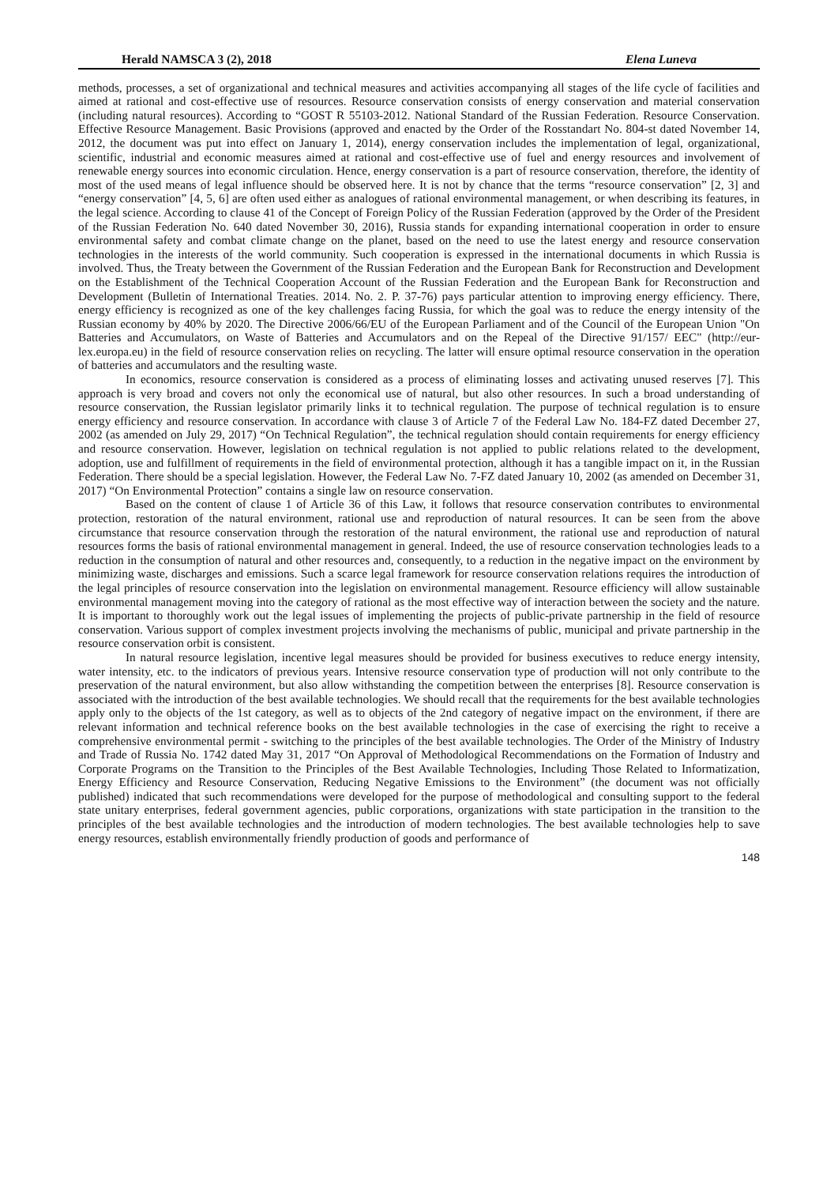Herald NAMSCA 3 (2), 2018 Elena Luneva
methods, processes, a set of organizational and technical measures and activities accompanying all stages of the life cycle of facilities and aimed at rational and cost-effective use of resources. Resource conservation consists of energy conservation and material conservation (including natural resources). According to “GOST R 55103-2012. National Standard of the Russian Federation. Resource Conservation. Effective Resource Management. Basic Provisions (approved and enacted by the Order of the Rosstandart No. 804-st dated November 14, 2012, the document was put into effect on January 1, 2014), energy conservation includes the implementation of legal, organizational, scientific, industrial and economic measures aimed at rational and cost-effective use of fuel and energy resources and involvement of renewable energy sources into economic circulation. Hence, energy conservation is a part of resource conservation, therefore, the identity of most of the used means of legal influence should be observed here. It is not by chance that the terms “resource conservation” [2, 3] and “energy conservation” [4, 5, 6] are often used either as analogues of rational environmental management, or when describing its features, in the legal science. According to clause 41 of the Concept of Foreign Policy of the Russian Federation (approved by the Order of the President of the Russian Federation No. 640 dated November 30, 2016), Russia stands for expanding international cooperation in order to ensure environmental safety and combat climate change on the planet, based on the need to use the latest energy and resource conservation technologies in the interests of the world community. Such cooperation is expressed in the international documents in which Russia is involved. Thus, the Treaty between the Government of the Russian Federation and the European Bank for Reconstruction and Development on the Establishment of the Technical Cooperation Account of the Russian Federation and the European Bank for Reconstruction and Development (Bulletin of International Treaties. 2014. No. 2. P. 37-76) pays particular attention to improving energy efficiency. There, energy efficiency is recognized as one of the key challenges facing Russia, for which the goal was to reduce the energy intensity of the Russian economy by 40% by 2020. The Directive 2006/66/EU of the European Parliament and of the Council of the European Union "On Batteries and Accumulators, on Waste of Batteries and Accumulators and on the Repeal of the Directive 91/157/ EEC" (http://eur-lex.europa.eu) in the field of resource conservation relies on recycling. The latter will ensure optimal resource conservation in the operation of batteries and accumulators and the resulting waste.
In economics, resource conservation is considered as a process of eliminating losses and activating unused reserves [7]. This approach is very broad and covers not only the economical use of natural, but also other resources. In such a broad understanding of resource conservation, the Russian legislator primarily links it to technical regulation. The purpose of technical regulation is to ensure energy efficiency and resource conservation. In accordance with clause 3 of Article 7 of the Federal Law No. 184-FZ dated December 27, 2002 (as amended on July 29, 2017) “On Technical Regulation”, the technical regulation should contain requirements for energy efficiency and resource conservation. However, legislation on technical regulation is not applied to public relations related to the development, adoption, use and fulfillment of requirements in the field of environmental protection, although it has a tangible impact on it, in the Russian Federation. There should be a special legislation. However, the Federal Law No. 7-FZ dated January 10, 2002 (as amended on December 31, 2017) “On Environmental Protection” contains a single law on resource conservation.
Based on the content of clause 1 of Article 36 of this Law, it follows that resource conservation contributes to environmental protection, restoration of the natural environment, rational use and reproduction of natural resources. It can be seen from the above circumstance that resource conservation through the restoration of the natural environment, the rational use and reproduction of natural resources forms the basis of rational environmental management in general. Indeed, the use of resource conservation technologies leads to a reduction in the consumption of natural and other resources and, consequently, to a reduction in the negative impact on the environment by minimizing waste, discharges and emissions. Such a scarce legal framework for resource conservation relations requires the introduction of the legal principles of resource conservation into the legislation on environmental management. Resource efficiency will allow sustainable environmental management moving into the category of rational as the most effective way of interaction between the society and the nature. It is important to thoroughly work out the legal issues of implementing the projects of public-private partnership in the field of resource conservation. Various support of complex investment projects involving the mechanisms of public, municipal and private partnership in the resource conservation orbit is consistent.
In natural resource legislation, incentive legal measures should be provided for business executives to reduce energy intensity, water intensity, etc. to the indicators of previous years. Intensive resource conservation type of production will not only contribute to the preservation of the natural environment, but also allow withstanding the competition between the enterprises [8]. Resource conservation is associated with the introduction of the best available technologies. We should recall that the requirements for the best available technologies apply only to the objects of the 1st category, as well as to objects of the 2nd category of negative impact on the environment, if there are relevant information and technical reference books on the best available technologies in the case of exercising the right to receive a comprehensive environmental permit - switching to the principles of the best available technologies. The Order of the Ministry of Industry and Trade of Russia No. 1742 dated May 31, 2017 “On Approval of Methodological Recommendations on the Formation of Industry and Corporate Programs on the Transition to the Principles of the Best Available Technologies, Including Those Related to Informatization, Energy Efficiency and Resource Conservation, Reducing Negative Emissions to the Environment” (the document was not officially published) indicated that such recommendations were developed for the purpose of methodological and consulting support to the federal state unitary enterprises, federal government agencies, public corporations, organizations with state participation in the transition to the principles of the best available technologies and the introduction of modern technologies. The best available technologies help to save energy resources, establish environmentally friendly production of goods and performance of
148